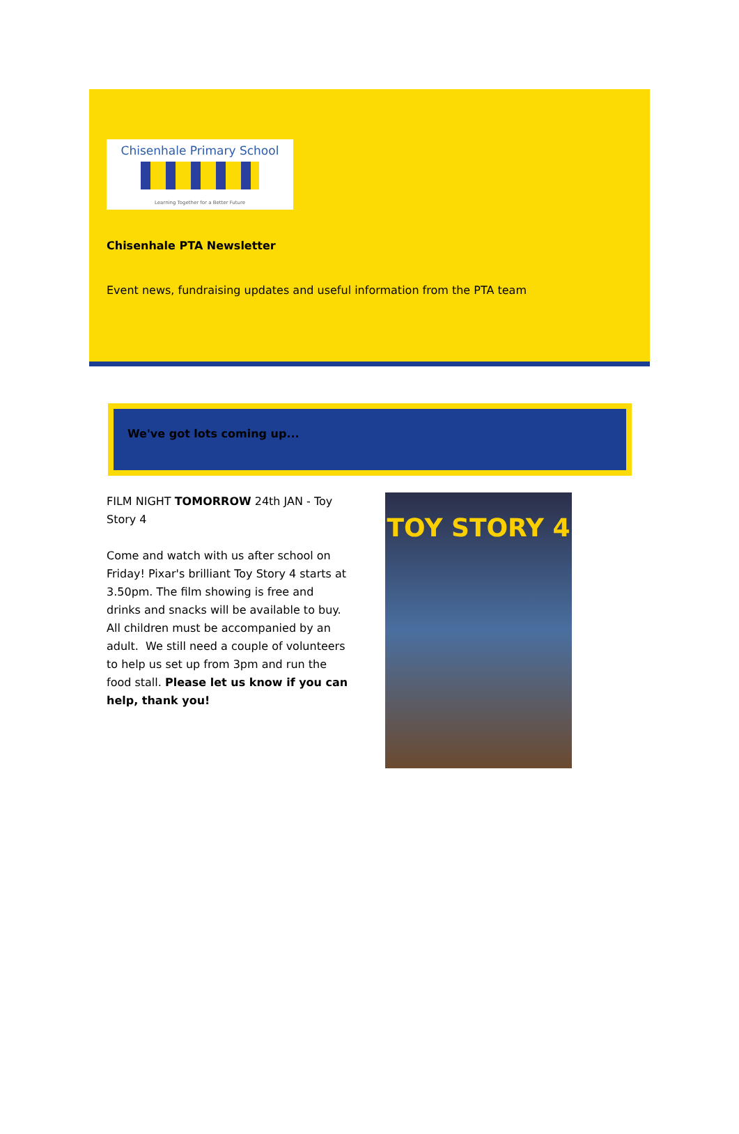Chisenhale Primary School
Learning Together for a Better Future
Chisenhale PTA Newsletter
Event news, fundraising updates and useful information from the PTA team
We've got lots coming up...
FILM NIGHT TOMORROW 24th JAN - Toy Story 4
Come and watch with us after school on Friday! Pixar's brilliant Toy Story 4 starts at 3.50pm. The film showing is free and drinks and snacks will be available to buy. All children must be accompanied by an adult. We still need a couple of volunteers to help us set up from 3pm and run the food stall. Please let us know if you can help, thank you!
TOY STORY 4